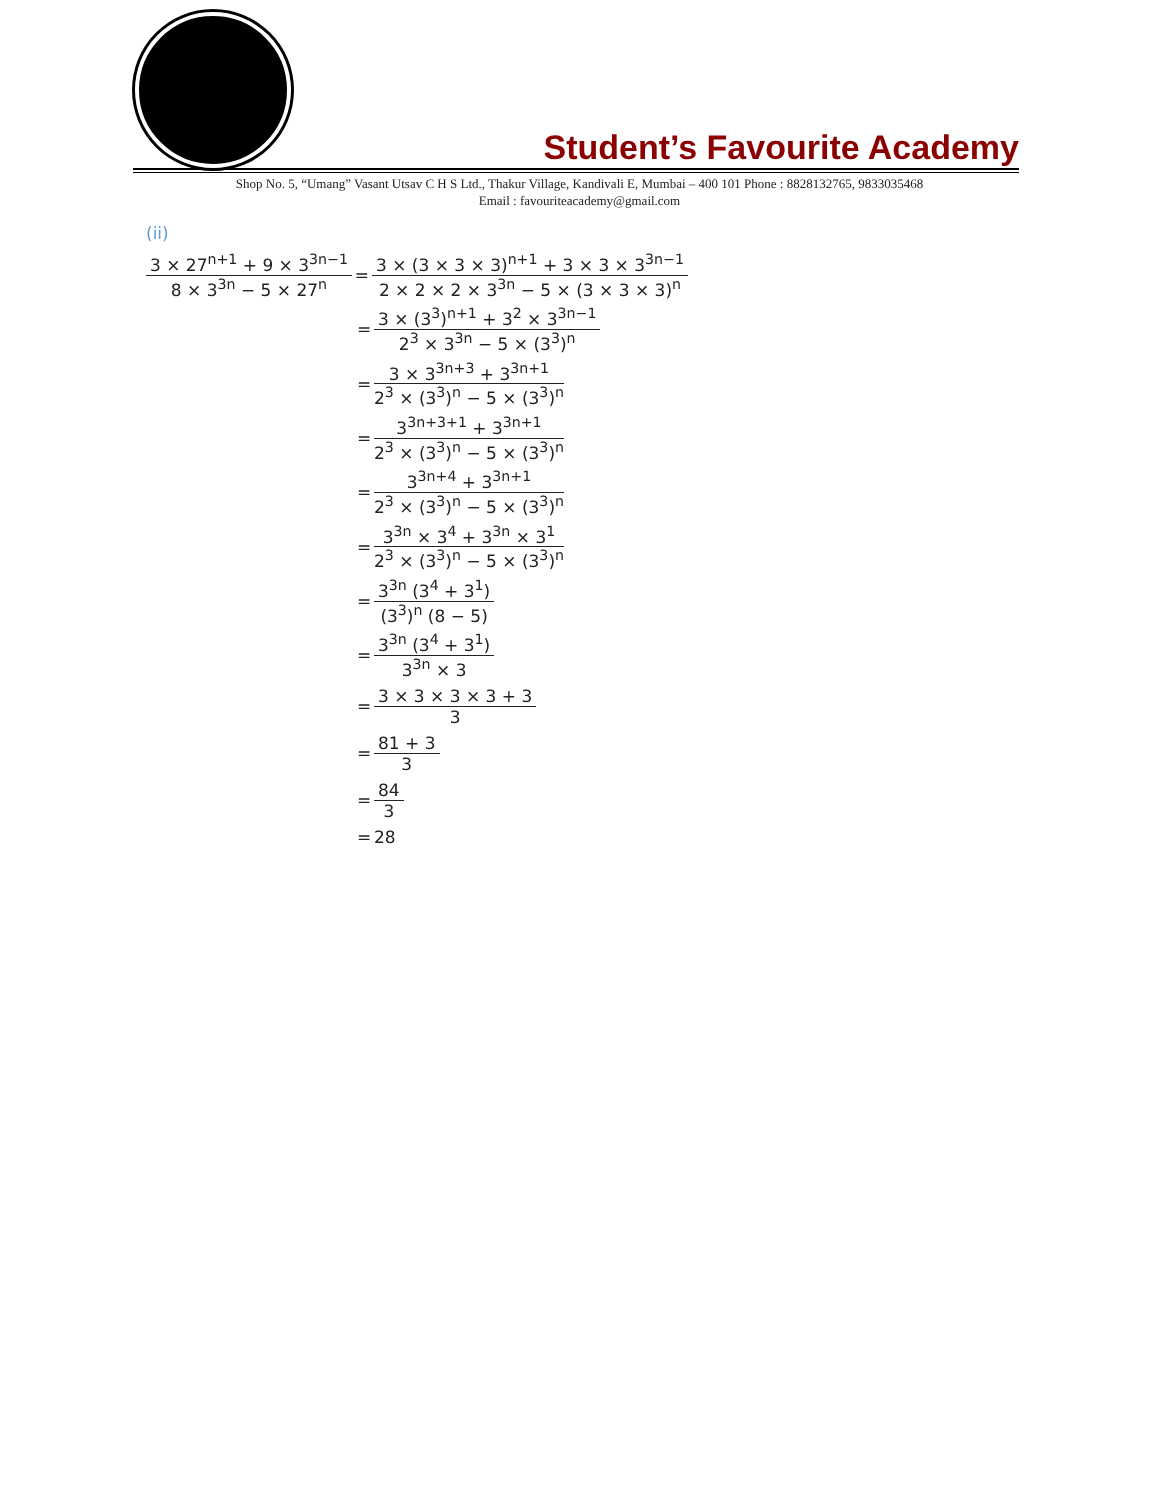Student’s Favourite Academy
Shop No. 5, “Umang” Vasant Utsav C H S Ltd., Thakur Village, Kandivali E, Mumbai – 400 101 Phone : 8828132765, 9833035468
Email : favouriteacademy@gmail.com
(ii)
3 × 27<sup>n+1</sup> + 9 × 3<sup>3n−1</sup> 8 × 3<sup>3n</sup> − 5 × 27<sup>n</sup> = 3 × (3 × 3 × 3)<sup>n+1</sup> + 3 × 3 × 3<sup>3n−1</sup> 2 × 2 × 2 × 3<sup>3n</sup> − 5 × (3 × 3 × 3)<sup>n</sup>
= 3 × (3<sup>3</sup>)<sup>n+1</sup> + 3<sup>2</sup> × 3<sup>3n−1</sup> 2<sup>3</sup> × 3<sup>3n</sup> − 5 × (3<sup>3</sup>)<sup>n</sup>
= 3 × 3<sup>3n+3</sup> + 3<sup>3n+1</sup> 2<sup>3</sup> × (3<sup>3</sup>)<sup>n</sup> − 5 × (3<sup>3</sup>)<sup>n</sup>
= 3<sup>3n+3+1</sup> + 3<sup>3n+1</sup> 2<sup>3</sup> × (3<sup>3</sup>)<sup>n</sup> − 5 × (3<sup>3</sup>)<sup>n</sup>
= 3<sup>3n+4</sup> + 3<sup>3n+1</sup> 2<sup>3</sup> × (3<sup>3</sup>)<sup>n</sup> − 5 × (3<sup>3</sup>)<sup>n</sup>
= 3<sup>3n</sup> × 3<sup>4</sup> + 3<sup>3n</sup> × 3<sup>1</sup> 2<sup>3</sup> × (3<sup>3</sup>)<sup>n</sup> − 5 × (3<sup>3</sup>)<sup>n</sup>
= 3<sup>3n</sup> (3<sup>4</sup> + 3<sup>1</sup>) (3<sup>3</sup>)<sup>n</sup> (8 − 5)
= 3<sup>3n</sup> (3<sup>4</sup> + 3<sup>1</sup>) 3<sup>3n</sup> × 3
= 3 × 3 × 3 × 3 + 3 3
= 81 + 3 3
= 84 3
= 28